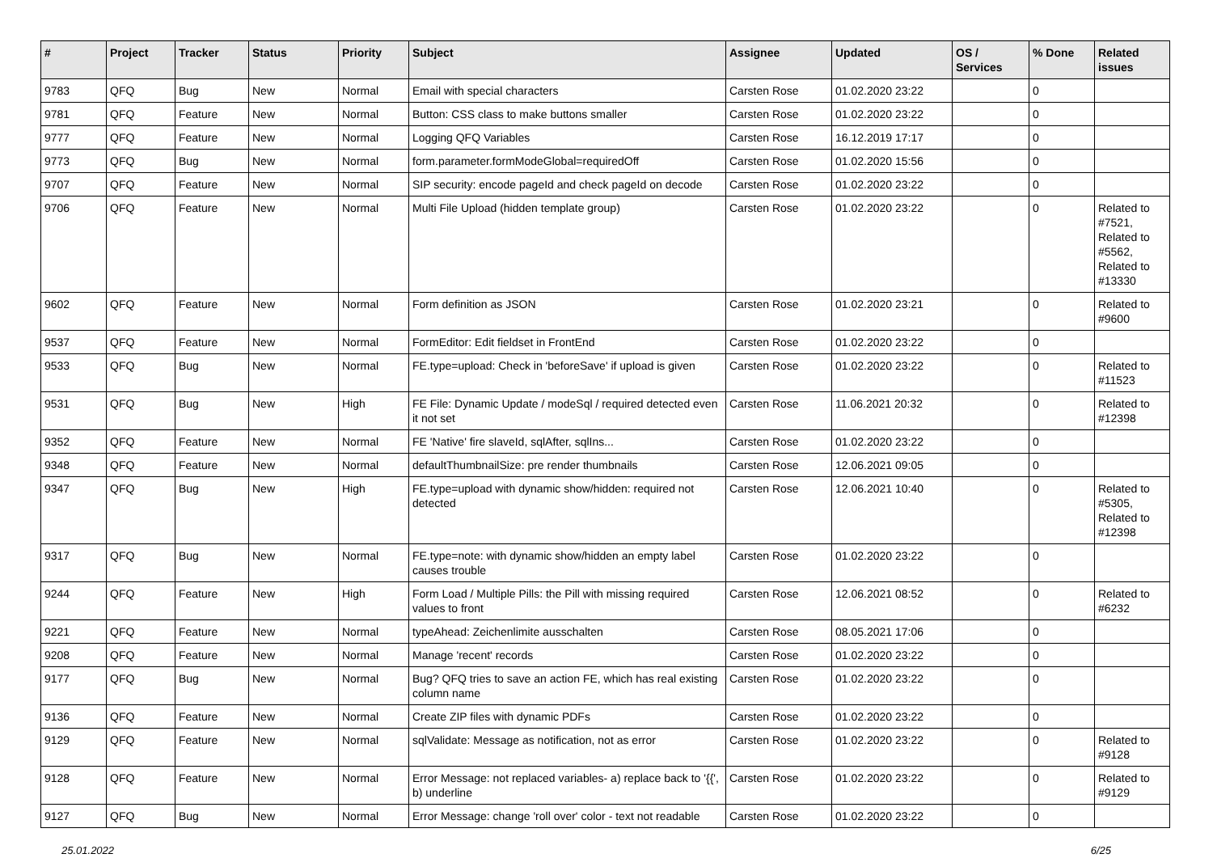| # | Project | Tracker | Status | Priority | Subject | Assignee | Updated | OS / Services | % Done | Related issues |
| --- | --- | --- | --- | --- | --- | --- | --- | --- | --- | --- |
| 9783 | QFQ | Bug | New | Normal | Email with special characters | Carsten Rose | 01.02.2020 23:22 | | 0 | |
| 9781 | QFQ | Feature | New | Normal | Button: CSS class to make buttons smaller | Carsten Rose | 01.02.2020 23:22 | | 0 | |
| 9777 | QFQ | Feature | New | Normal | Logging QFQ Variables | Carsten Rose | 16.12.2019 17:17 | | 0 | |
| 9773 | QFQ | Bug | New | Normal | form.parameter.formModeGlobal=requiredOff | Carsten Rose | 01.02.2020 15:56 | | 0 | |
| 9707 | QFQ | Feature | New | Normal | SIP security: encode pageId and check pageId on decode | Carsten Rose | 01.02.2020 23:22 | | 0 | |
| 9706 | QFQ | Feature | New | Normal | Multi File Upload (hidden template group) | Carsten Rose | 01.02.2020 23:22 | | 0 | Related to #7521, Related to #5562, Related to #13330 |
| 9602 | QFQ | Feature | New | Normal | Form definition as JSON | Carsten Rose | 01.02.2020 23:21 | | 0 | Related to #9600 |
| 9537 | QFQ | Feature | New | Normal | FormEditor: Edit fieldset in FrontEnd | Carsten Rose | 01.02.2020 23:22 | | 0 | |
| 9533 | QFQ | Bug | New | Normal | FE.type=upload: Check in 'beforeSave' if upload is given | Carsten Rose | 01.02.2020 23:22 | | 0 | Related to #11523 |
| 9531 | QFQ | Bug | New | High | FE File: Dynamic Update / modeSql / required detected even it not set | Carsten Rose | 11.06.2021 20:32 | | 0 | Related to #12398 |
| 9352 | QFQ | Feature | New | Normal | FE 'Native' fire slaveId, sqlAfter, sqlIns... | Carsten Rose | 01.02.2020 23:22 | | 0 | |
| 9348 | QFQ | Feature | New | Normal | defaultThumbnailSize: pre render thumbnails | Carsten Rose | 12.06.2021 09:05 | | 0 | |
| 9347 | QFQ | Bug | New | High | FE.type=upload with dynamic show/hidden: required not detected | Carsten Rose | 12.06.2021 10:40 | | 0 | Related to #5305, Related to #12398 |
| 9317 | QFQ | Bug | New | Normal | FE.type=note: with dynamic show/hidden an empty label causes trouble | Carsten Rose | 01.02.2020 23:22 | | 0 | |
| 9244 | QFQ | Feature | New | High | Form Load / Multiple Pills: the Pill with missing required values to front | Carsten Rose | 12.06.2021 08:52 | | 0 | Related to #6232 |
| 9221 | QFQ | Feature | New | Normal | typeAhead: Zeichenlimite ausschalten | Carsten Rose | 08.05.2021 17:06 | | 0 | |
| 9208 | QFQ | Feature | New | Normal | Manage 'recent' records | Carsten Rose | 01.02.2020 23:22 | | 0 | |
| 9177 | QFQ | Bug | New | Normal | Bug? QFQ tries to save an action FE, which has real existing column name | Carsten Rose | 01.02.2020 23:22 | | 0 | |
| 9136 | QFQ | Feature | New | Normal | Create ZIP files with dynamic PDFs | Carsten Rose | 01.02.2020 23:22 | | 0 | |
| 9129 | QFQ | Feature | New | Normal | sqlValidate: Message as notification, not as error | Carsten Rose | 01.02.2020 23:22 | | 0 | Related to #9128 |
| 9128 | QFQ | Feature | New | Normal | Error Message: not replaced variables- a) replace back to '{{', b) underline | Carsten Rose | 01.02.2020 23:22 | | 0 | Related to #9129 |
| 9127 | QFQ | Bug | New | Normal | Error Message: change 'roll over' color - text not readable | Carsten Rose | 01.02.2020 23:22 | | 0 | |
25.01.2022 6/25